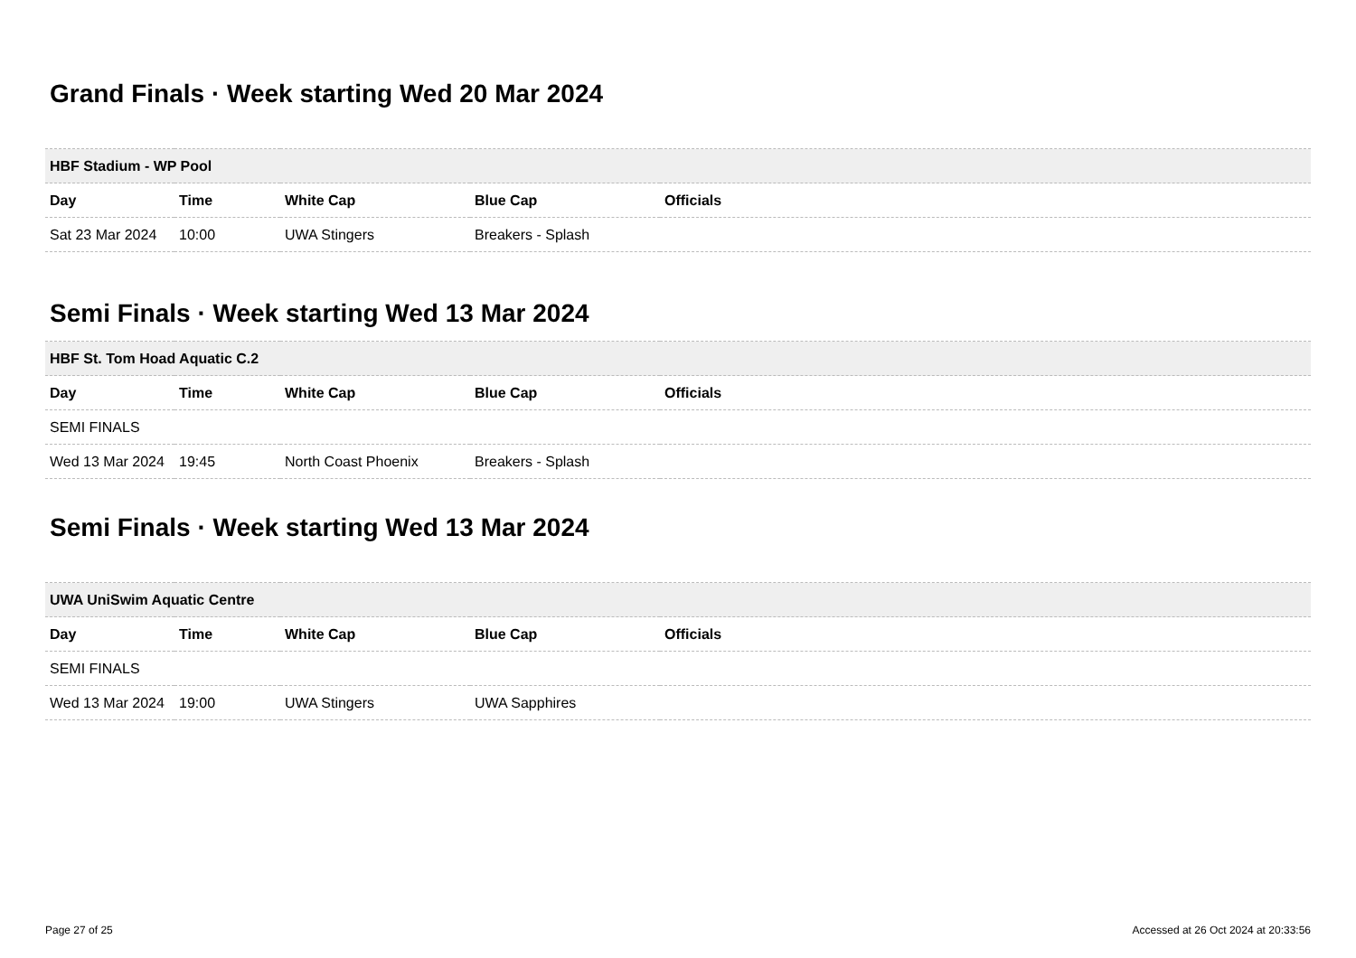Grand Finals · Week starting Wed 20 Mar 2024
| HBF Stadium - WP Pool | | | | |
| --- | --- | --- | --- | --- |
| Day | Time | White Cap | Blue Cap | Officials |
| Sat 23 Mar 2024 | 10:00 | UWA Stingers | Breakers - Splash | |
Semi Finals · Week starting Wed 13 Mar 2024
| HBF St. Tom Hoad Aquatic C.2 | | | | |
| --- | --- | --- | --- | --- |
| Day | Time | White Cap | Blue Cap | Officials |
| SEMI FINALS | | | | |
| Wed 13 Mar 2024 | 19:45 | North Coast Phoenix | Breakers - Splash | |
Semi Finals · Week starting Wed 13 Mar 2024
| UWA UniSwim Aquatic Centre | | | | |
| --- | --- | --- | --- | --- |
| Day | Time | White Cap | Blue Cap | Officials |
| SEMI FINALS | | | | |
| Wed 13 Mar 2024 | 19:00 | UWA Stingers | UWA Sapphires | |
Page 27 of 25 Accessed at 26 Oct 2024 at 20:33:56